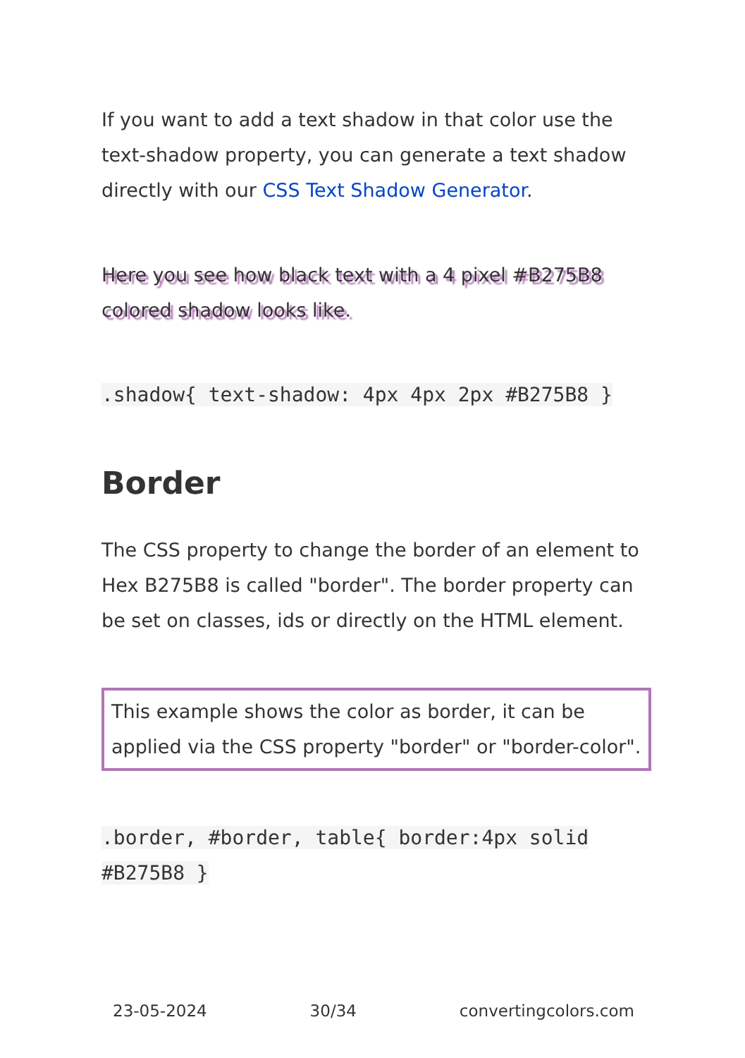If you want to add a text shadow in that color use the text-shadow property, you can generate a text shadow directly with our CSS Text Shadow Generator.
Here you see how black text with a 4 pixel #B275B8 colored shadow looks like.
.shadow{ text-shadow: 4px 4px 2px #B275B8 }
Border
The CSS property to change the border of an element to Hex B275B8 is called "border". The border property can be set on classes, ids or directly on the HTML element.
This example shows the color as border, it can be applied via the CSS property "border" or "border-color".
.border, #border, table{ border:4px solid #B275B8 }
23-05-2024 30/34 convertingcolors.com